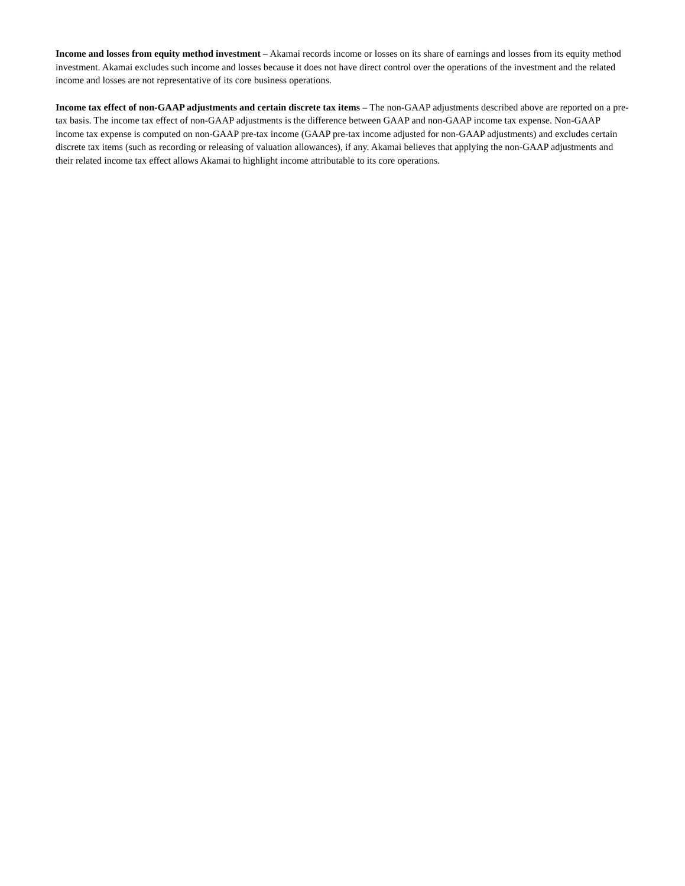Income and losses from equity method investment – Akamai records income or losses on its share of earnings and losses from its equity method investment. Akamai excludes such income and losses because it does not have direct control over the operations of the investment and the related income and losses are not representative of its core business operations.
Income tax effect of non-GAAP adjustments and certain discrete tax items – The non-GAAP adjustments described above are reported on a pre-tax basis. The income tax effect of non-GAAP adjustments is the difference between GAAP and non-GAAP income tax expense. Non-GAAP income tax expense is computed on non-GAAP pre-tax income (GAAP pre-tax income adjusted for non-GAAP adjustments) and excludes certain discrete tax items (such as recording or releasing of valuation allowances), if any. Akamai believes that applying the non-GAAP adjustments and their related income tax effect allows Akamai to highlight income attributable to its core operations.